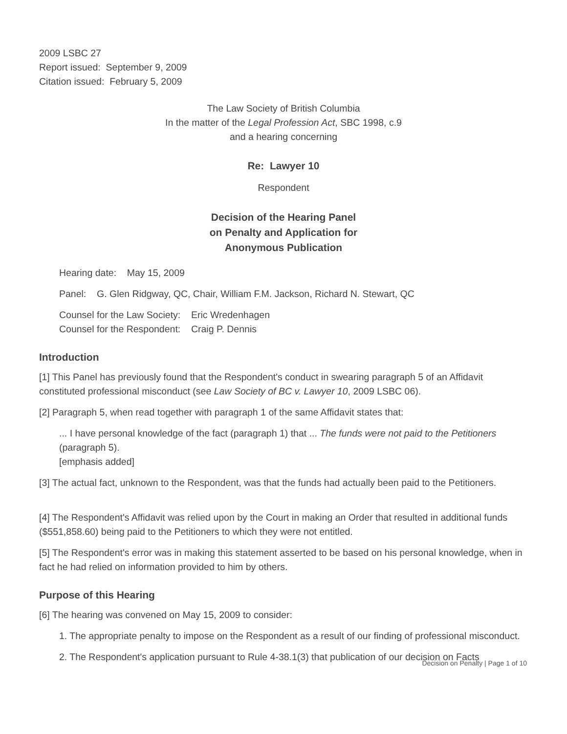2009 LSBC 27
Report issued: September 9, 2009
Citation issued: February 5, 2009
The Law Society of British Columbia
In the matter of the Legal Profession Act, SBC 1998, c.9
and a hearing concerning
Re: Lawyer 10
Respondent
Decision of the Hearing Panel
on Penalty and Application for
Anonymous Publication
Hearing date: May 15, 2009
Panel: G. Glen Ridgway, QC, Chair, William F.M. Jackson, Richard N. Stewart, QC
Counsel for the Law Society: Eric Wredenhagen
Counsel for the Respondent: Craig P. Dennis
Introduction
[1] This Panel has previously found that the Respondent's conduct in swearing paragraph 5 of an Affidavit constituted professional misconduct (see Law Society of BC v. Lawyer 10, 2009 LSBC 06).
[2] Paragraph 5, when read together with paragraph 1 of the same Affidavit states that:
... I have personal knowledge of the fact (paragraph 1) that ... The funds were not paid to the Petitioners (paragraph 5).
[emphasis added]
[3] The actual fact, unknown to the Respondent, was that the funds had actually been paid to the Petitioners.
[4] The Respondent's Affidavit was relied upon by the Court in making an Order that resulted in additional funds ($551,858.60) being paid to the Petitioners to which they were not entitled.
[5] The Respondent's error was in making this statement asserted to be based on his personal knowledge, when in fact he had relied on information provided to him by others.
Purpose of this Hearing
[6] The hearing was convened on May 15, 2009 to consider:
1. The appropriate penalty to impose on the Respondent as a result of our finding of professional misconduct.
2. The Respondent's application pursuant to Rule 4-38.1(3) that publication of our decision on Facts
Decision on Penalty | Page 1 of 10